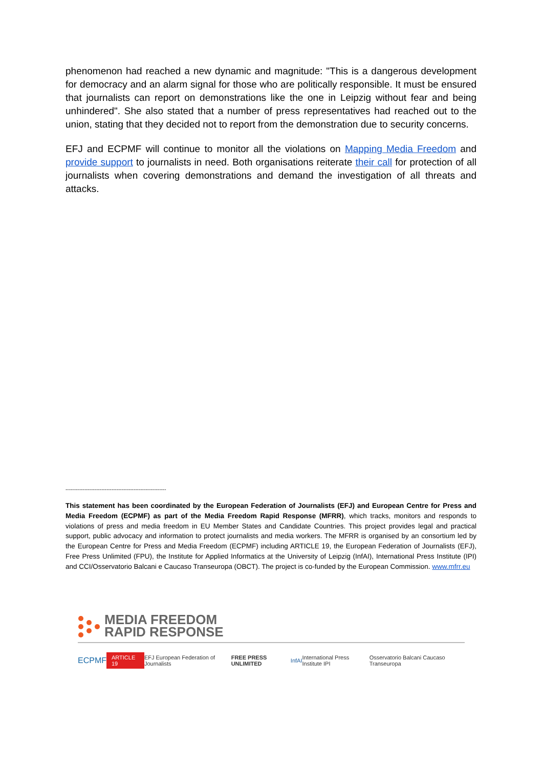phenomenon had reached a new dynamic and magnitude: "This is a dangerous development for democracy and an alarm signal for those who are politically responsible. It must be ensured that journalists can report on demonstrations like the one in Leipzig without fear and being unhindered". She also stated that a number of press representatives had reached out to the union, stating that they decided not to report from the demonstration due to security concerns.
EFJ and ECPMF will continue to monitor all the violations on Mapping Media Freedom and provide support to journalists in need. Both organisations reiterate their call for protection of all journalists when covering demonstrations and demand the investigation of all threats and attacks.
-----------------------------------------------------------
This statement has been coordinated by the European Federation of Journalists (EFJ) and European Centre for Press and Media Freedom (ECPMF) as part of the Media Freedom Rapid Response (MFRR), which tracks, monitors and responds to violations of press and media freedom in EU Member States and Candidate Countries. This project provides legal and practical support, public advocacy and information to protect journalists and media workers. The MFRR is organised by an consortium led by the European Centre for Press and Media Freedom (ECPMF) including ARTICLE 19, the European Federation of Journalists (EFJ), Free Press Unlimited (FPU), the Institute for Applied Informatics at the University of Leipzig (InfAI), International Press Institute (IPI) and CCI/Osservatorio Balcani e Caucaso Transeuropa (OBCT). The project is co-funded by the European Commission. www.mfrr.eu
MEDIA FREEDOM
RAPID RESPONSE
ECPMF ARTICLE 19 EFJ European Federation of Journalists FREE PRESS UNLIMITED InfAI International Press Institute IPI Osservatorio Balcani Caucaso Transeuropa